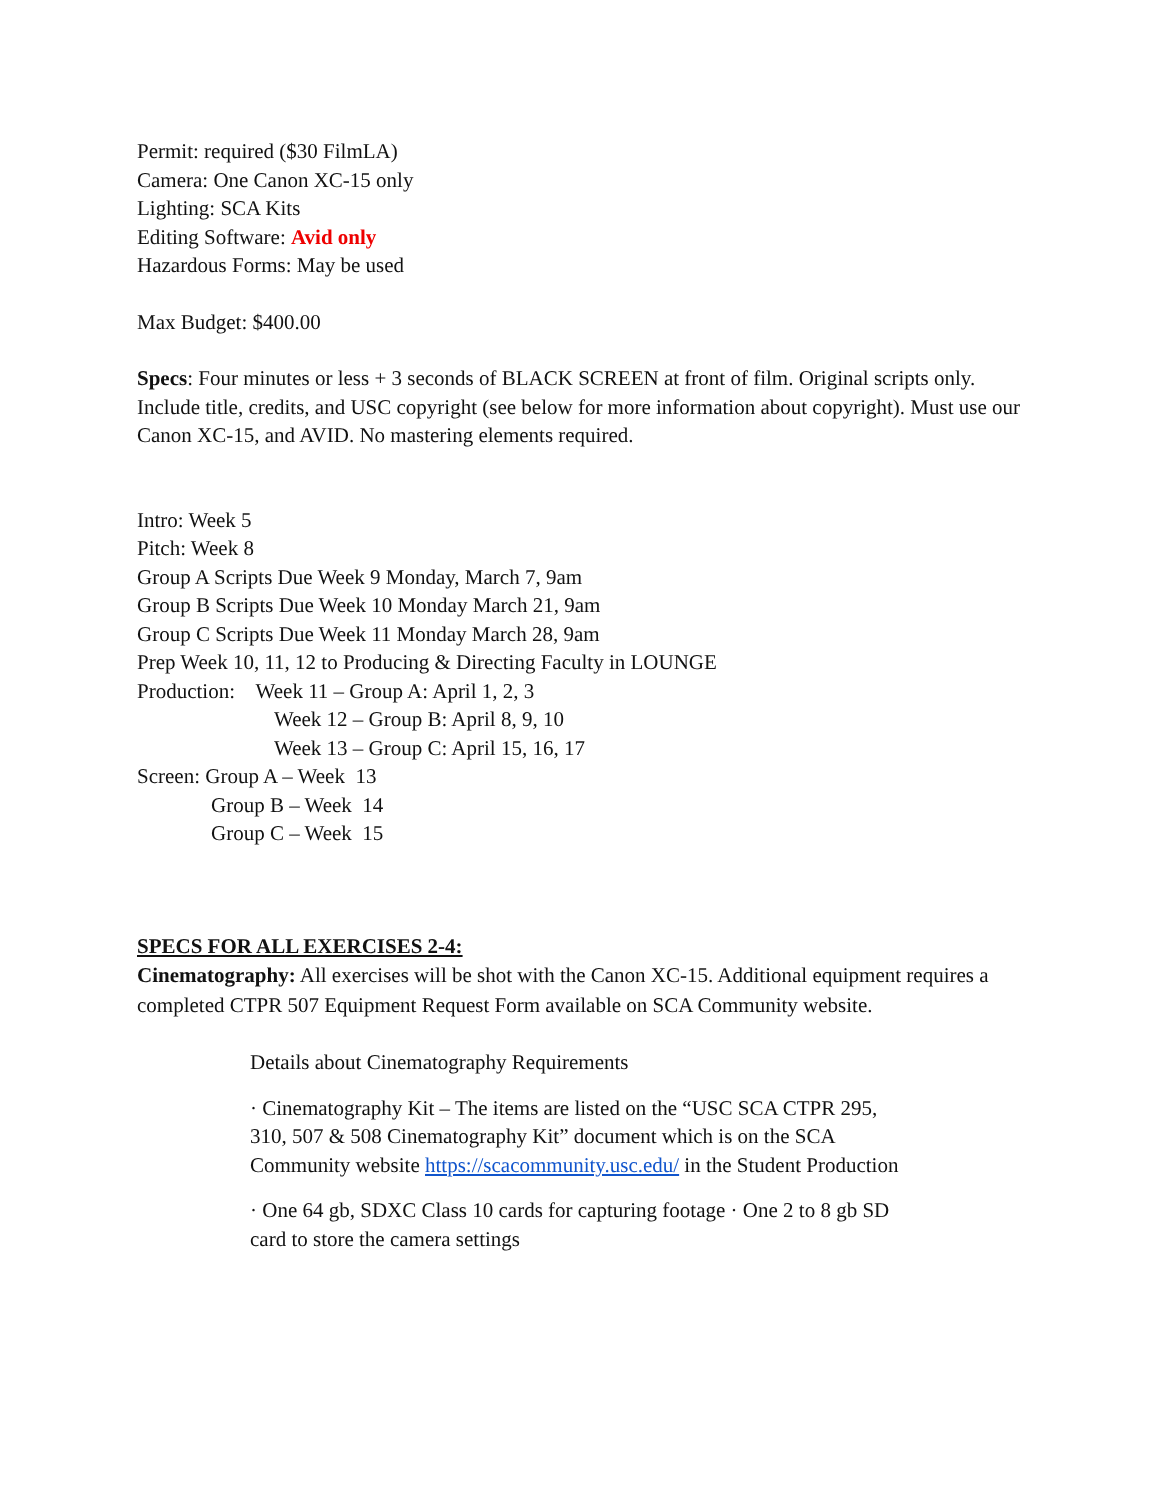Permit: required ($30 FilmLA)
Camera: One Canon XC-15 only
Lighting: SCA Kits
Editing Software: Avid only
Hazardous Forms: May be used
Max Budget: $400.00
Specs: Four minutes or less + 3 seconds of BLACK SCREEN at front of film. Original scripts only. Include title, credits, and USC copyright (see below for more information about copyright). Must use our Canon XC-15, and AVID. No mastering elements required.
Intro: Week 5
Pitch: Week 8
Group A Scripts Due Week 9 Monday, March 7, 9am
Group B Scripts Due Week 10 Monday March 21, 9am
Group C Scripts Due Week 11 Monday March 28, 9am
Prep Week 10, 11, 12 to Producing & Directing Faculty in LOUNGE
Production: Week 11 – Group A: April 1, 2, 3
Week 12 – Group B: April 8, 9, 10
Week 13 – Group C: April 15, 16, 17
Screen: Group A – Week 13
Group B – Week 14
Group C – Week 15
SPECS FOR ALL EXERCISES 2-4:
Cinematography: All exercises will be shot with the Canon XC-15. Additional equipment requires a completed CTPR 507 Equipment Request Form available on SCA Community website.
Details about Cinematography Requirements
· Cinematography Kit – The items are listed on the “USC SCA CTPR 295, 310, 507 & 508 Cinematography Kit” document which is on the SCA Community website https://scacommunity.usc.edu/ in the Student Production
· One 64 gb, SDXC Class 10 cards for capturing footage · One 2 to 8 gb SD card to store the camera settings